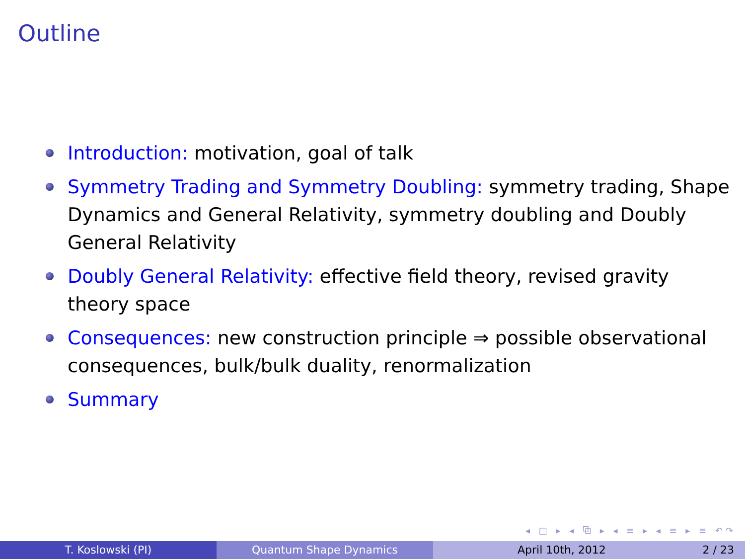Outline
Introduction: motivation, goal of talk
Symmetry Trading and Symmetry Doubling: symmetry trading, Shape Dynamics and General Relativity, symmetry doubling and Doubly General Relativity
Doubly General Relativity: effective field theory, revised gravity theory space
Consequences: new construction principle ⇒ possible observational consequences, bulk/bulk duality, renormalization
Summary
◂ □ ▸ ◂ ⧉ ▸ ◂ ≡ ▸ ◂ ≡ ▸ ≡ ↶↷
T. Koslowski (PI) Quantum Shape Dynamics April 10th, 2012 2 / 23